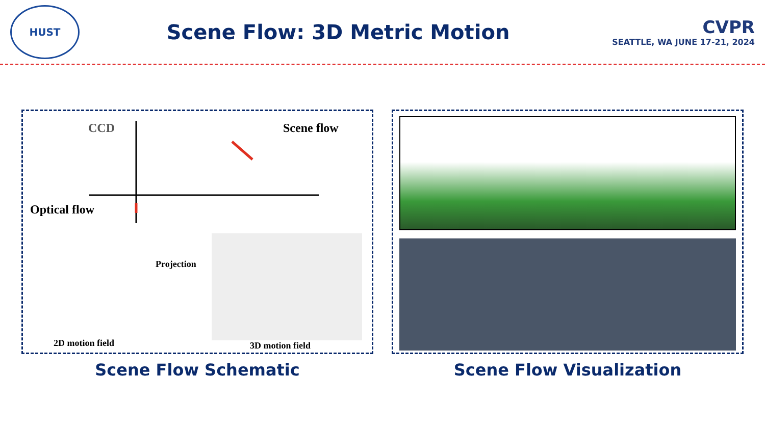HUST
Scene Flow: 3D Metric Motion
CVPR
SEATTLE, WA JUNE 17-21, 2024
CCD Scene flow
Optical flow
Projection
2D motion field 3D motion field
Scene Flow Schematic
Scene Flow Visualization